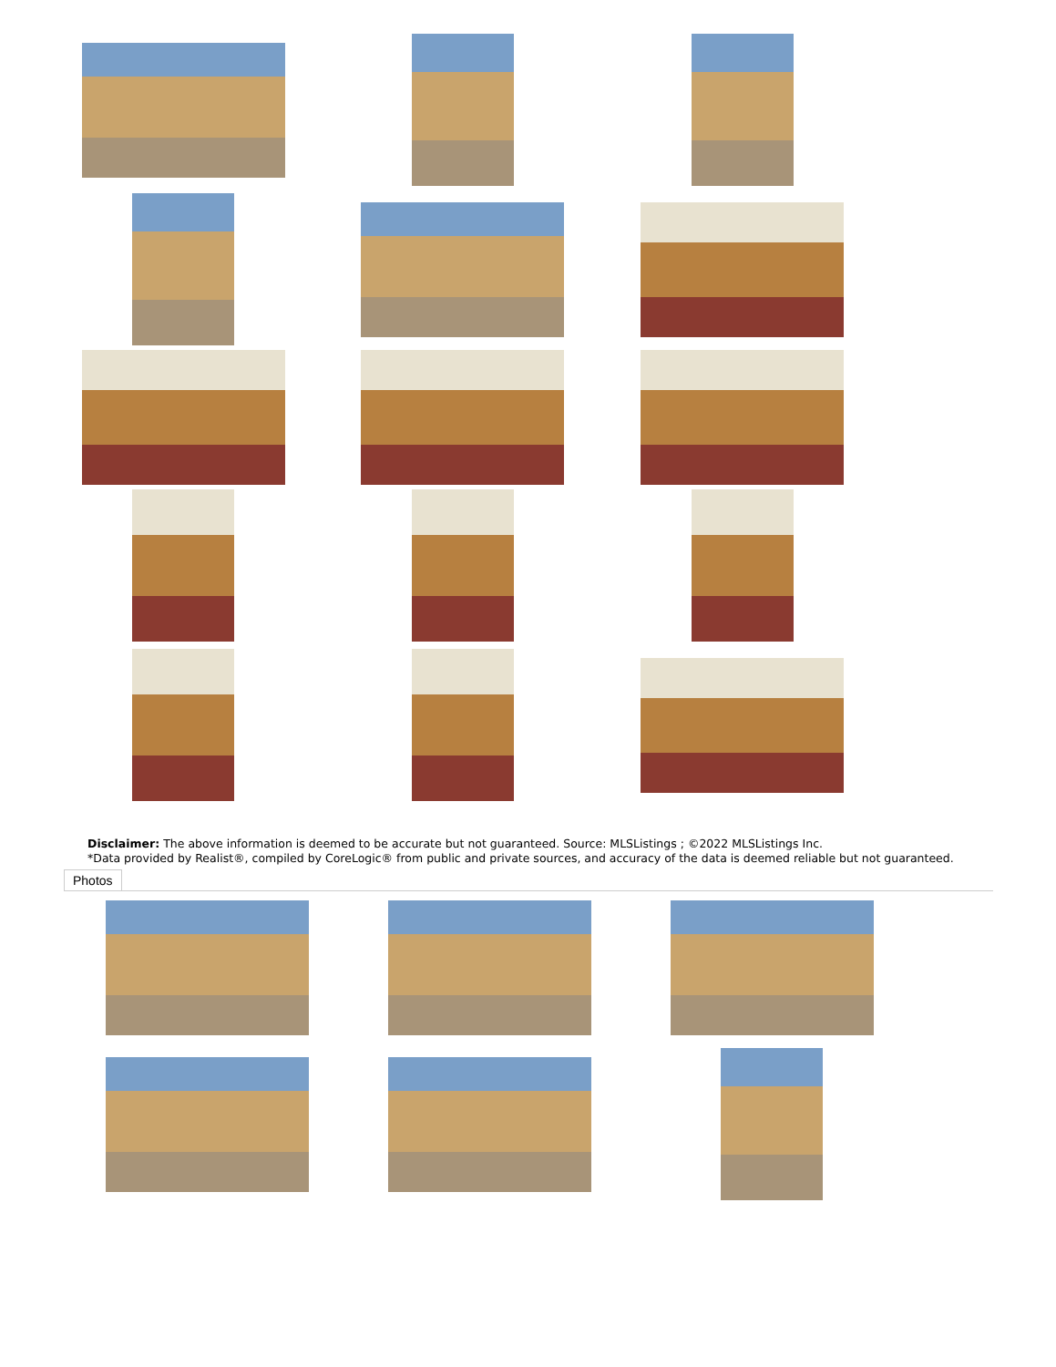Disclaimer: The above information is deemed to be accurate but not guaranteed. Source: MLSListings ; ©2022 MLSListings Inc.
*Data provided by Realist®, compiled by CoreLogic® from public and private sources, and accuracy of the data is deemed reliable but not guaranteed.
Photos